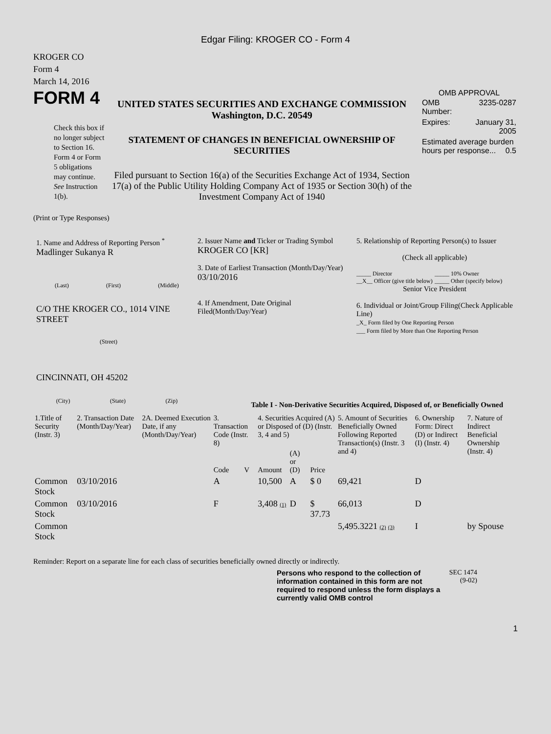Edgar Filing: KROGER CO - Form 4
KROGER CO
Form 4
March 14, 2016
FORM 4
Check this box if no longer subject to Section 16. Form 4 or Form 5 obligations may continue. See Instruction 1(b).
UNITED STATES SECURITIES AND EXCHANGE COMMISSION
Washington, D.C. 20549
STATEMENT OF CHANGES IN BENEFICIAL OWNERSHIP OF SECURITIES
Filed pursuant to Section 16(a) of the Securities Exchange Act of 1934, Section 17(a) of the Public Utility Holding Company Act of 1935 or Section 30(h) of the Investment Company Act of 1940
OMB APPROVAL
| OMB Number: | 3235-0287 |
| Expires: | January 31, 2005 |
| Estimated average burden hours per response... 0.5 | |
(Print or Type Responses)
1. Name and Address of Reporting Person <sup>*</sup>
Madlinger Sukanya R
(Last) (First) (Middle)
C/O THE KROGER CO., 1014 VINE STREET
(Street)
CINCINNATI, OH 45202
(City) (State) (Zip)
2. Issuer Name and Ticker or Trading Symbol
KROGER CO [KR]
3. Date of Earliest Transaction (Month/Day/Year)
03/10/2016
4. If Amendment, Date Original Filed(Month/Day/Year)
5. Relationship of Reporting Person(s) to Issuer
(Check all applicable)
_____ Director
__X__ Officer (give title below)
_____ 10% Owner
_____ Other (specify below)
Senior Vice President
6. Individual or Joint/Group Filing(Check Applicable Line)
_X_ Form filed by One Reporting Person
___ Form filed by More than One Reporting Person
Table I - Non-Derivative Securities Acquired, Disposed of, or Beneficially Owned
| 1.Title of Security (Instr. 3) | 2. Transaction Date (Month/Day/Year) | 2A. Deemed Execution Date, if any (Month/Day/Year) | 3. Transaction Code (Instr. 8) | | 4. Securities Acquired (A) or Disposed of (D) (Instr. 3, 4 and 5) | | | 5. Amount of Securities Beneficially Owned Following Reported Transaction(s) (Instr. 3 and 4) | 6. Ownership Form: Direct (D) or Indirect (I) (Instr. 4) | 7. Nature of Indirect Beneficial Ownership (Instr. 4) |
| --- | --- | --- | --- | --- | --- | --- | --- | --- | --- | --- |
| | | | Code | V | Amount | (A) or (D) | Price | | | |
| Common Stock | 03/10/2016 | | A | | 10,500 | A | $ 0 | 69,421 | D | |
| Common Stock | 03/10/2016 | | F | | 3,408 (1) | D | $ 37.73 | 66,013 | D | |
| Common Stock | | | | | | | | 5,495.3221 (2) (3) | I | by Spouse |
Reminder: Report on a separate line for each class of securities beneficially owned directly or indirectly.
Persons who respond to the collection of information contained in this form are not required to respond unless the form displays a currently valid OMB control
SEC 1474 (9-02)
1